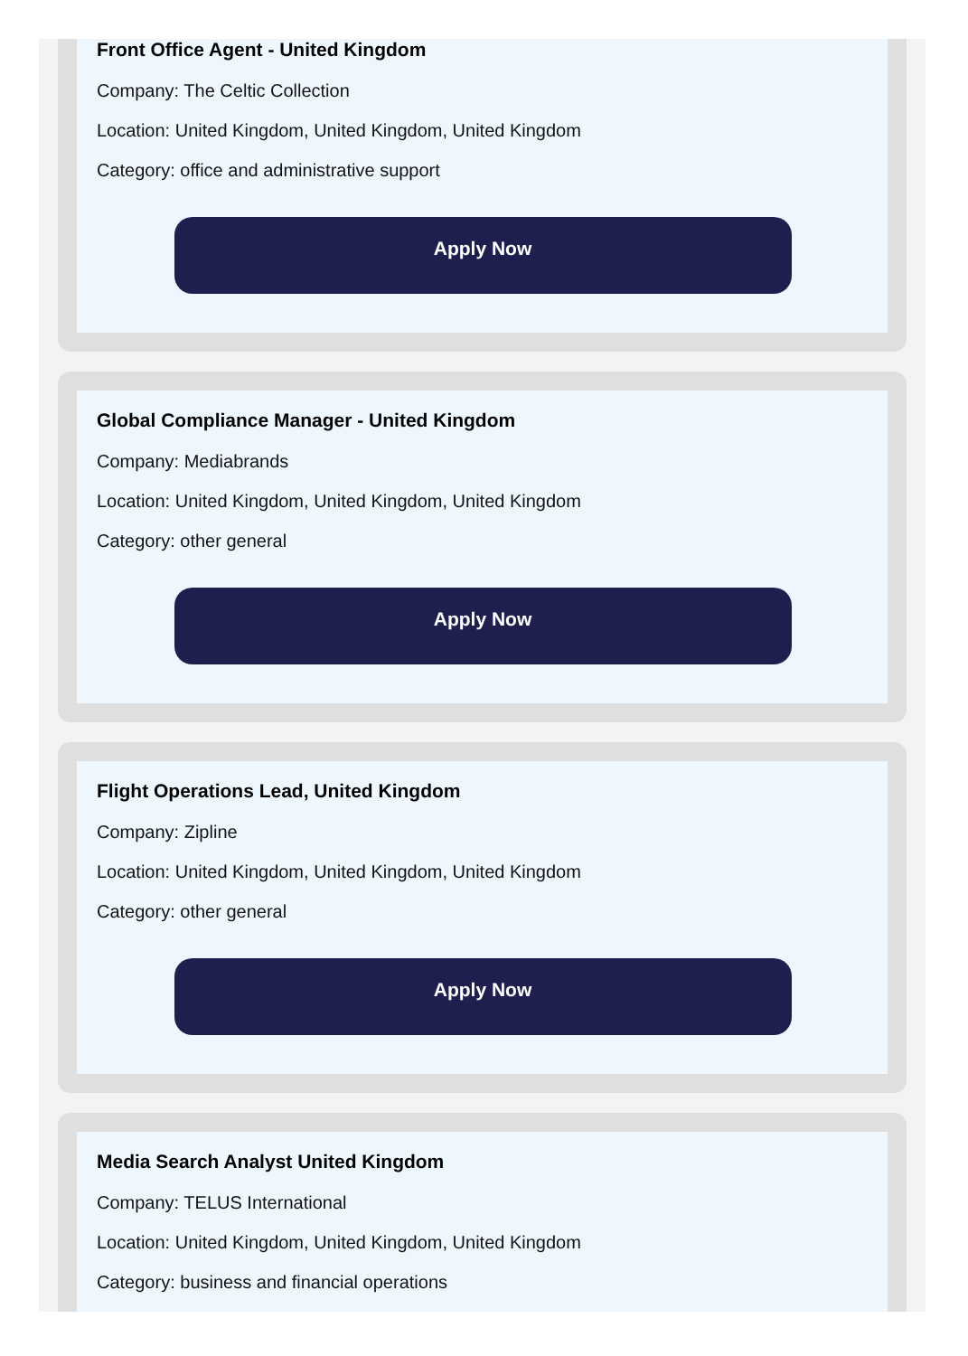Front Office Agent - United Kingdom
Company: The Celtic Collection
Location: United Kingdom, United Kingdom, United Kingdom
Category: office and administrative support
Apply Now
Global Compliance Manager - United Kingdom
Company: Mediabrands
Location: United Kingdom, United Kingdom, United Kingdom
Category: other general
Apply Now
Flight Operations Lead, United Kingdom
Company: Zipline
Location: United Kingdom, United Kingdom, United Kingdom
Category: other general
Apply Now
Media Search Analyst United Kingdom
Company: TELUS International
Location: United Kingdom, United Kingdom, United Kingdom
Category: business and financial operations